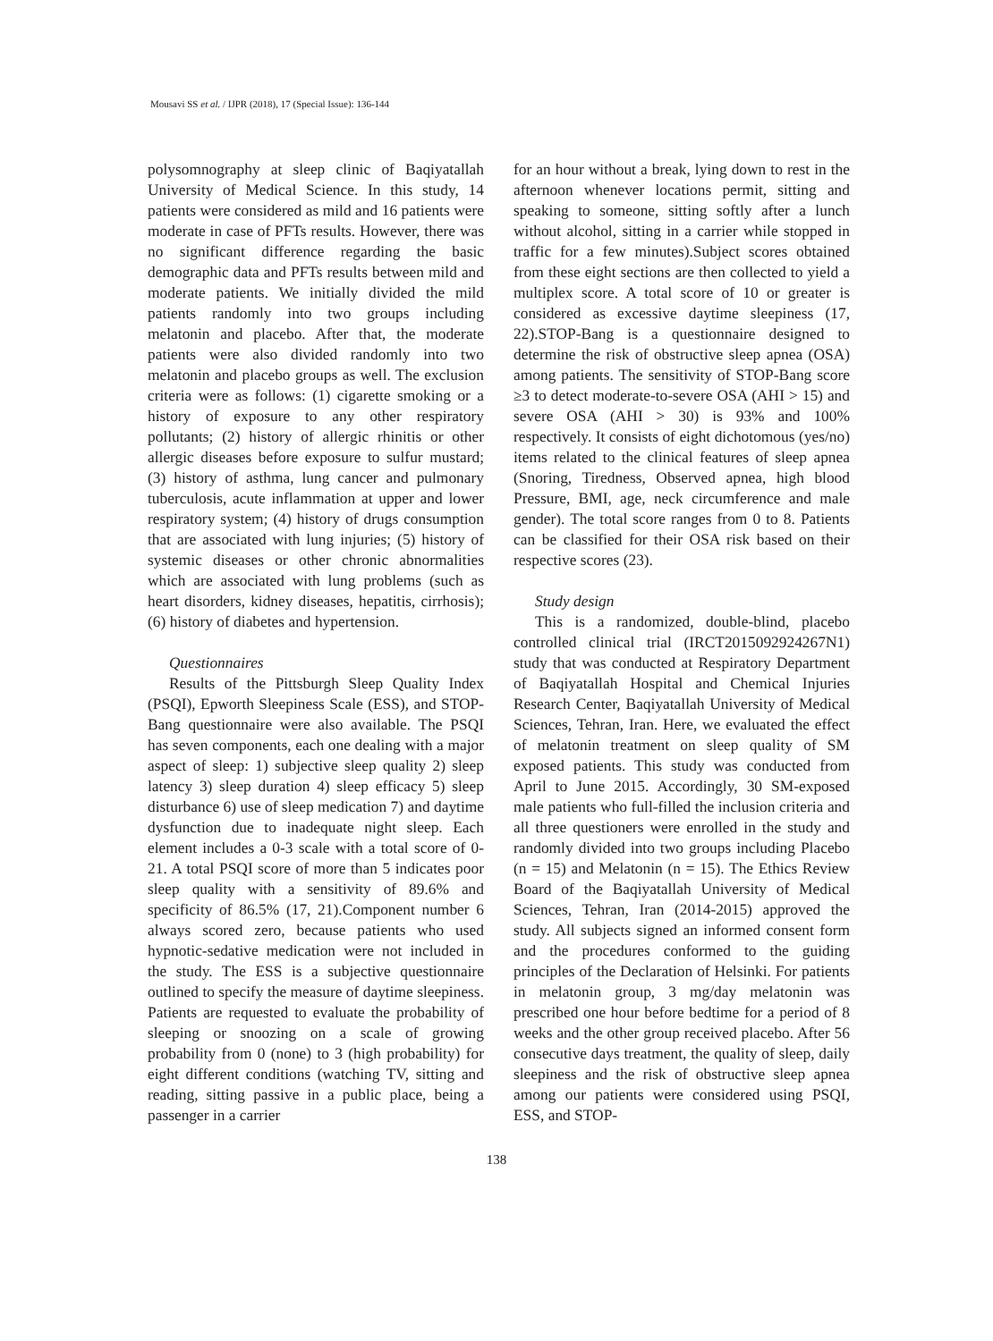Mousavi SS et al. / IJPR (2018), 17 (Special Issue): 136-144
polysomnography at sleep clinic of Baqiyatallah University of Medical Science. In this study, 14 patients were considered as mild and 16 patients were moderate in case of PFTs results. However, there was no significant difference regarding the basic demographic data and PFTs results between mild and moderate patients. We initially divided the mild patients randomly into two groups including melatonin and placebo. After that, the moderate patients were also divided randomly into two melatonin and placebo groups as well. The exclusion criteria were as follows: (1) cigarette smoking or a history of exposure to any other respiratory pollutants; (2) history of allergic rhinitis or other allergic diseases before exposure to sulfur mustard; (3) history of asthma, lung cancer and pulmonary tuberculosis, acute inflammation at upper and lower respiratory system; (4) history of drugs consumption that are associated with lung injuries; (5) history of systemic diseases or other chronic abnormalities which are associated with lung problems (such as heart disorders, kidney diseases, hepatitis, cirrhosis); (6) history of diabetes and hypertension.
Questionnaires
Results of the Pittsburgh Sleep Quality Index (PSQI), Epworth Sleepiness Scale (ESS), and STOP-Bang questionnaire were also available. The PSQI has seven components, each one dealing with a major aspect of sleep: 1) subjective sleep quality 2) sleep latency 3) sleep duration 4) sleep efficacy 5) sleep disturbance 6) use of sleep medication 7) and daytime dysfunction due to inadequate night sleep. Each element includes a 0-3 scale with a total score of 0-21. A total PSQI score of more than 5 indicates poor sleep quality with a sensitivity of 89.6% and specificity of 86.5% (17, 21).Component number 6 always scored zero, because patients who used hypnotic-sedative medication were not included in the study. The ESS is a subjective questionnaire outlined to specify the measure of daytime sleepiness. Patients are requested to evaluate the probability of sleeping or snoozing on a scale of growing probability from 0 (none) to 3 (high probability) for eight different conditions (watching TV, sitting and reading, sitting passive in a public place, being a passenger in a carrier
for an hour without a break, lying down to rest in the afternoon whenever locations permit, sitting and speaking to someone, sitting softly after a lunch without alcohol, sitting in a carrier while stopped in traffic for a few minutes).Subject scores obtained from these eight sections are then collected to yield a multiplex score. A total score of 10 or greater is considered as excessive daytime sleepiness (17, 22).STOP-Bang is a questionnaire designed to determine the risk of obstructive sleep apnea (OSA) among patients. The sensitivity of STOP-Bang score ≥3 to detect moderate-to-severe OSA (AHI > 15) and severe OSA (AHI > 30) is 93% and 100% respectively. It consists of eight dichotomous (yes/no) items related to the clinical features of sleep apnea (Snoring, Tiredness, Observed apnea, high blood Pressure, BMI, age, neck circumference and male gender). The total score ranges from 0 to 8. Patients can be classified for their OSA risk based on their respective scores (23).
Study design
This is a randomized, double-blind, placebo controlled clinical trial (IRCT2015092924267N1) study that was conducted at Respiratory Department of Baqiyatallah Hospital and Chemical Injuries Research Center, Baqiyatallah University of Medical Sciences, Tehran, Iran. Here, we evaluated the effect of melatonin treatment on sleep quality of SM exposed patients. This study was conducted from April to June 2015. Accordingly, 30 SM-exposed male patients who full-filled the inclusion criteria and all three questioners were enrolled in the study and randomly divided into two groups including Placebo (n = 15) and Melatonin (n = 15). The Ethics Review Board of the Baqiyatallah University of Medical Sciences, Tehran, Iran (2014-2015) approved the study. All subjects signed an informed consent form and the procedures conformed to the guiding principles of the Declaration of Helsinki. For patients in melatonin group, 3 mg/day melatonin was prescribed one hour before bedtime for a period of 8 weeks and the other group received placebo. After 56 consecutive days treatment, the quality of sleep, daily sleepiness and the risk of obstructive sleep apnea among our patients were considered using PSQI, ESS, and STOP-
138